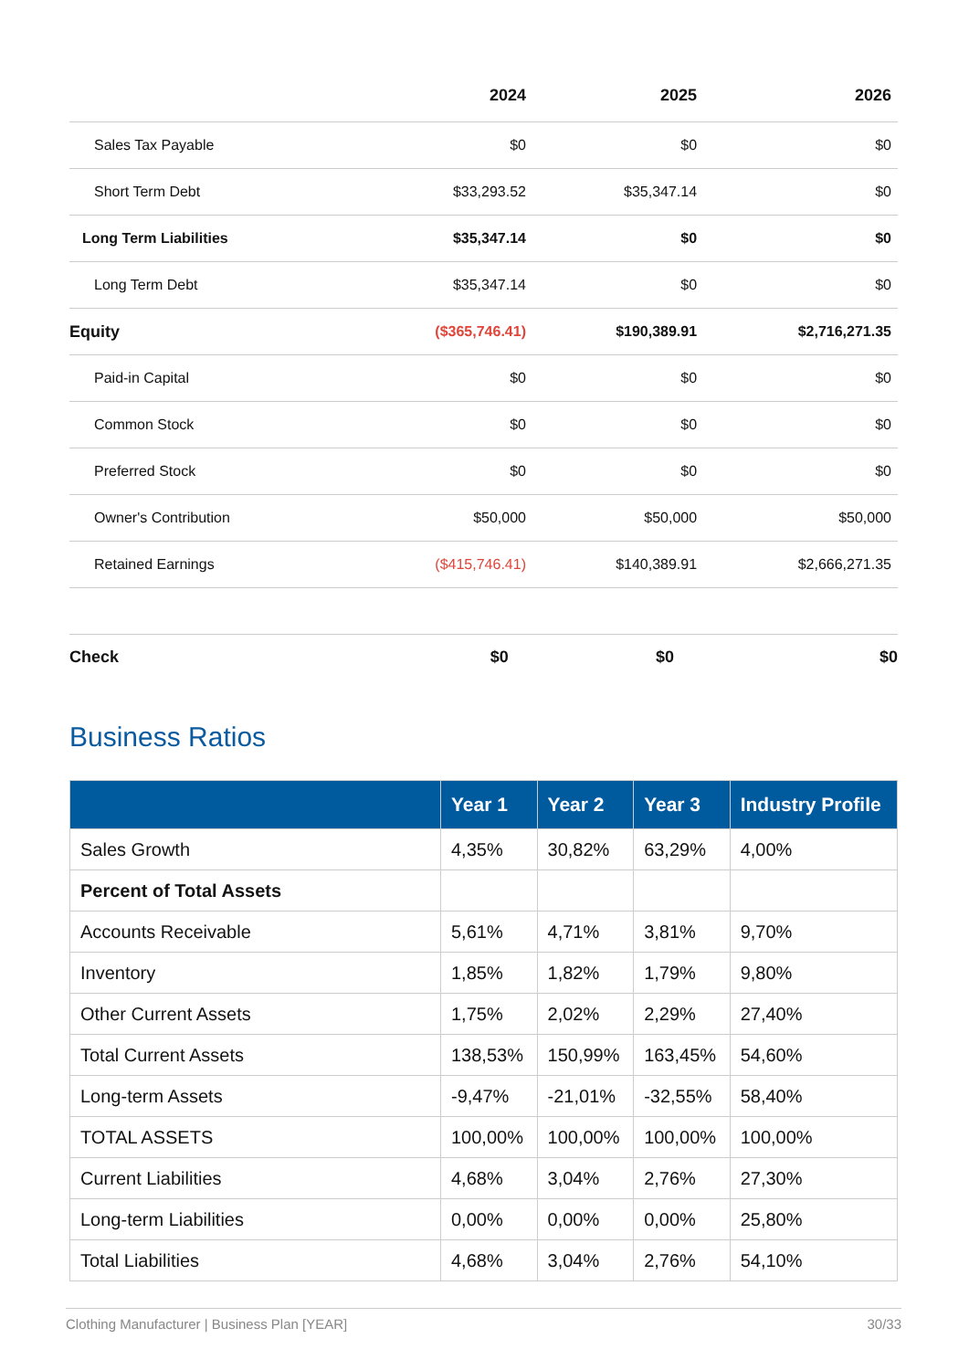| | 2024 | 2025 | 2026 |
| --- | --- | --- | --- |
| Sales Tax Payable | $0 | $0 | $0 |
| Short Term Debt | $33,293.52 | $35,347.14 | $0 |
| Long Term Liabilities | $35,347.14 | $0 | $0 |
| Long Term Debt | $35,347.14 | $0 | $0 |
| Equity | ($365,746.41) | $190,389.91 | $2,716,271.35 |
| Paid-in Capital | $0 | $0 | $0 |
| Common Stock | $0 | $0 | $0 |
| Preferred Stock | $0 | $0 | $0 |
| Owner's Contribution | $50,000 | $50,000 | $50,000 |
| Retained Earnings | ($415,746.41) | $140,389.91 | $2,666,271.35 |
Check $0 $0 $0
Business Ratios
| | Year 1 | Year 2 | Year 3 | Industry Profile |
| --- | --- | --- | --- | --- |
| Sales Growth | 4,35% | 30,82% | 63,29% | 4,00% |
| Percent of Total Assets | | | | |
| Accounts Receivable | 5,61% | 4,71% | 3,81% | 9,70% |
| Inventory | 1,85% | 1,82% | 1,79% | 9,80% |
| Other Current Assets | 1,75% | 2,02% | 2,29% | 27,40% |
| Total Current Assets | 138,53% | 150,99% | 163,45% | 54,60% |
| Long-term Assets | -9,47% | -21,01% | -32,55% | 58,40% |
| TOTAL ASSETS | 100,00% | 100,00% | 100,00% | 100,00% |
| Current Liabilities | 4,68% | 3,04% | 2,76% | 27,30% |
| Long-term Liabilities | 0,00% | 0,00% | 0,00% | 25,80% |
| Total Liabilities | 4,68% | 3,04% | 2,76% | 54,10% |
Clothing Manufacturer | Business Plan [YEAR] 30/33